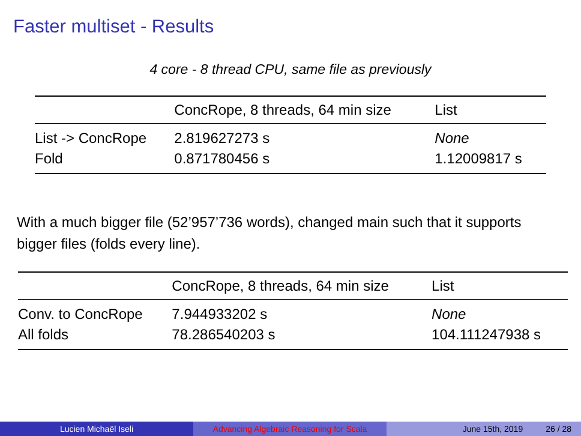Faster multiset - Results
4 core - 8 thread CPU, same file as previously
| | ConcRope, 8 threads, 64 min size | List |
| --- | --- | --- |
| List -> ConcRope | 2.819627273 s | None |
| Fold | 0.871780456 s | 1.12009817 s |
With a much bigger file (52’957’736 words), changed main such that it supports bigger files (folds every line).
| | ConcRope, 8 threads, 64 min size | List |
| --- | --- | --- |
| Conv. to ConcRope | 7.944933202 s | None |
| All folds | 78.286540203 s | 104.111247938 s |
Lucien Michaël Iseli Advancing Algebraic Reasoning for Scala
June 15th, 2019 26 / 28